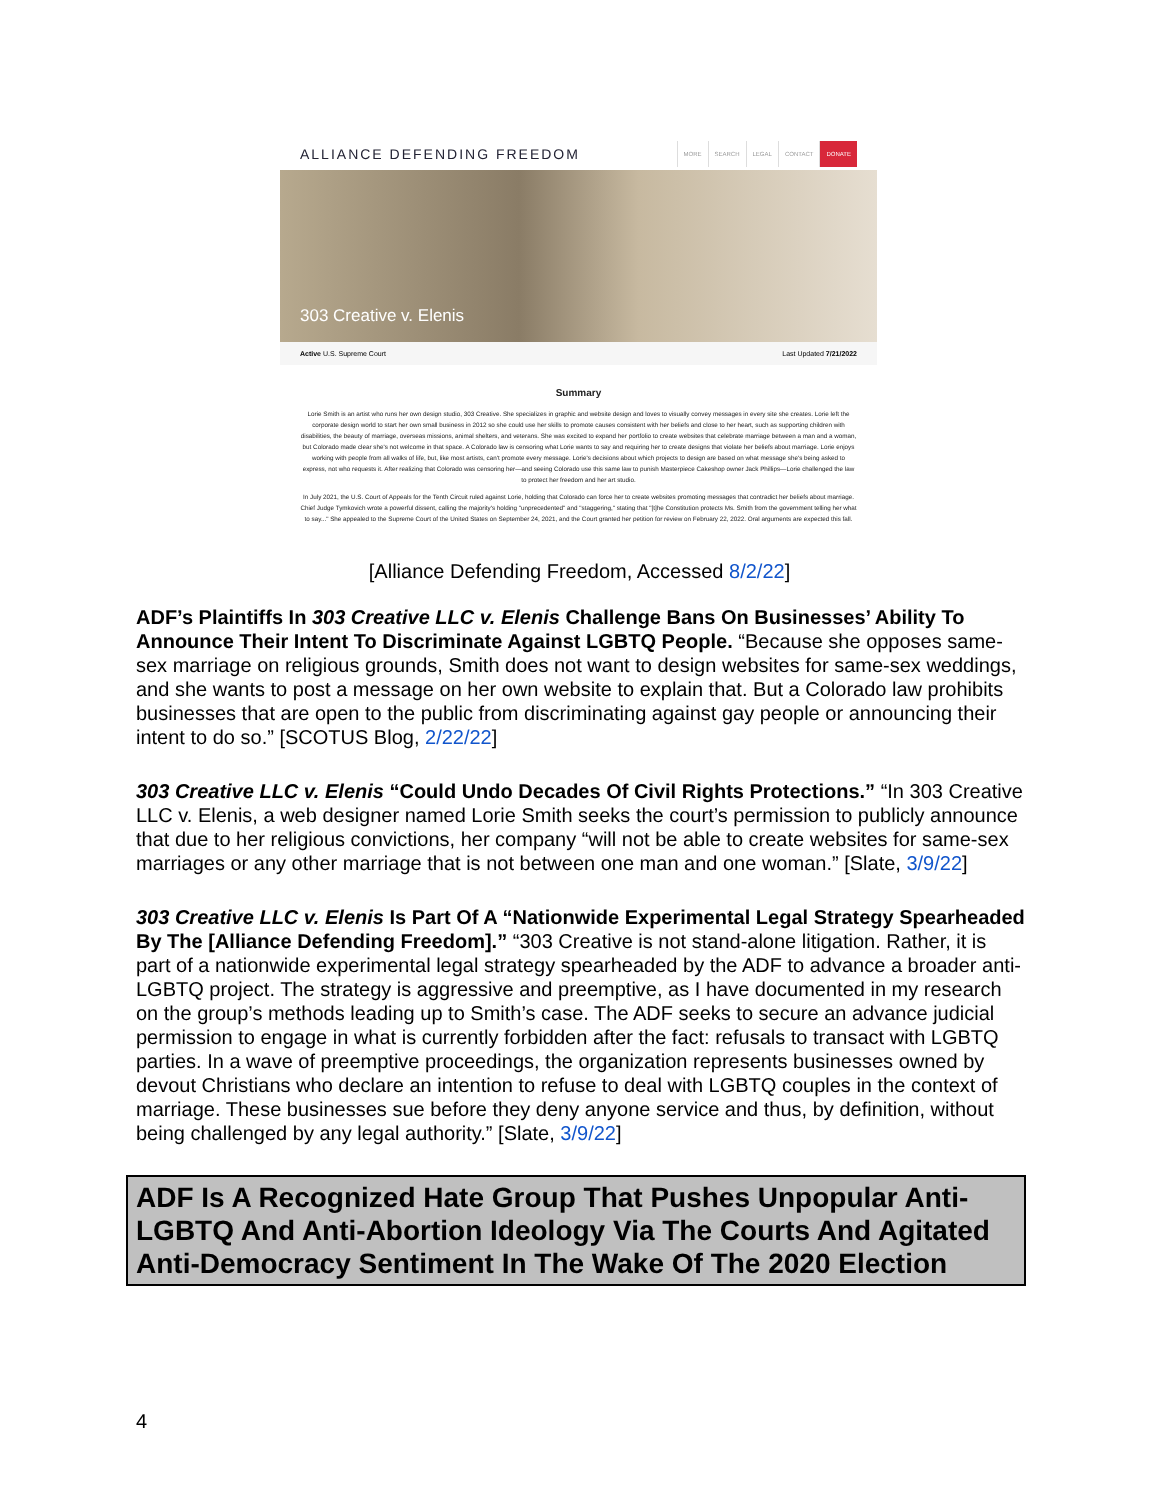ALLIANCE DEFENDING FREEDOM
MORE SEARCH LEGAL CONTACT DONATE
303 Creative v. Elenis
Active U.S. Supreme Court Last Updated 7/21/2022
Summary
Lorie Smith is an artist who runs her own design studio, 303 Creative. She specializes in graphic and website design and loves to visually convey messages in every site she creates. Lorie left the corporate design world to start her own small business in 2012 so she could use her skills to promote causes consistent with her beliefs and close to her heart, such as supporting children with disabilities, the beauty of marriage, overseas missions, animal shelters, and veterans. She was excited to expand her portfolio to create websites that celebrate marriage between a man and a woman, but Colorado made clear she's not welcome in that space. A Colorado law is censoring what Lorie wants to say and requiring her to create designs that violate her beliefs about marriage. Lorie enjoys working with people from all walks of life, but, like most artists, can't promote every message. Lorie's decisions about which projects to design are based on what message she's being asked to express, not who requests it. After realizing that Colorado was censoring her—and seeing Colorado use this same law to punish Masterpiece Cakeshop owner Jack Phillips—Lorie challenged the law to protect her freedom and her art studio.
In July 2021, the U.S. Court of Appeals for the Tenth Circuit ruled against Lorie, holding that Colorado can force her to create websites promoting messages that contradict her beliefs about marriage. Chief Judge Tymkovich wrote a powerful dissent, calling the majority's holding "unprecedented" and "staggering," stating that "[t]he Constitution protects Ms. Smith from the government telling her what to say..." She appealed to the Supreme Court of the United States on September 24, 2021, and the Court granted her petition for review on February 22, 2022. Oral arguments are expected this fall.
[Alliance Defending Freedom, Accessed 8/2/22]
ADF’s Plaintiffs In 303 Creative LLC v. Elenis Challenge Bans On Businesses’ Ability To Announce Their Intent To Discriminate Against LGBTQ People. “Because she opposes same-sex marriage on religious grounds, Smith does not want to design websites for same-sex weddings, and she wants to post a message on her own website to explain that. But a Colorado law prohibits businesses that are open to the public from discriminating against gay people or announcing their intent to do so.” [SCOTUS Blog, 2/22/22]
303 Creative LLC v. Elenis “Could Undo Decades Of Civil Rights Protections.” “In 303 Creative LLC v. Elenis, a web designer named Lorie Smith seeks the court’s permission to publicly announce that due to her religious convictions, her company “will not be able to create websites for same-sex marriages or any other marriage that is not between one man and one woman.” [Slate, 3/9/22]
303 Creative LLC v. Elenis Is Part Of A “Nationwide Experimental Legal Strategy Spearheaded By The [Alliance Defending Freedom].” “303 Creative is not stand-alone litigation. Rather, it is part of a nationwide experimental legal strategy spearheaded by the ADF to advance a broader anti-LGBTQ project. The strategy is aggressive and preemptive, as I have documented in my research on the group’s methods leading up to Smith’s case. The ADF seeks to secure an advance judicial permission to engage in what is currently forbidden after the fact: refusals to transact with LGBTQ parties. In a wave of preemptive proceedings, the organization represents businesses owned by devout Christians who declare an intention to refuse to deal with LGBTQ couples in the context of marriage. These businesses sue before they deny anyone service and thus, by definition, without being challenged by any legal authority.” [Slate, 3/9/22]
ADF Is A Recognized Hate Group That Pushes Unpopular Anti-LGBTQ And Anti-Abortion Ideology Via The Courts And Agitated Anti-Democracy Sentiment In The Wake Of The 2020 Election
4